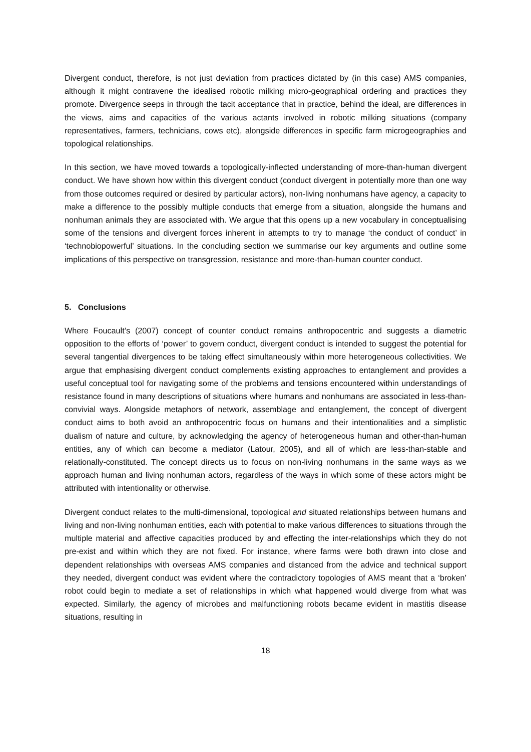Divergent conduct, therefore, is not just deviation from practices dictated by (in this case) AMS companies, although it might contravene the idealised robotic milking micro-geographical ordering and practices they promote. Divergence seeps in through the tacit acceptance that in practice, behind the ideal, are differences in the views, aims and capacities of the various actants involved in robotic milking situations (company representatives, farmers, technicians, cows etc), alongside differences in specific farm microgeographies and topological relationships.
In this section, we have moved towards a topologically-inflected understanding of more-than-human divergent conduct. We have shown how within this divergent conduct (conduct divergent in potentially more than one way from those outcomes required or desired by particular actors), non-living nonhumans have agency, a capacity to make a difference to the possibly multiple conducts that emerge from a situation, alongside the humans and nonhuman animals they are associated with. We argue that this opens up a new vocabulary in conceptualising some of the tensions and divergent forces inherent in attempts to try to manage ‘the conduct of conduct’ in ‘technobiopowerful’ situations. In the concluding section we summarise our key arguments and outline some implications of this perspective on transgression, resistance and more-than-human counter conduct.
5. Conclusions
Where Foucault’s (2007) concept of counter conduct remains anthropocentric and suggests a diametric opposition to the efforts of ‘power’ to govern conduct, divergent conduct is intended to suggest the potential for several tangential divergences to be taking effect simultaneously within more heterogeneous collectivities. We argue that emphasising divergent conduct complements existing approaches to entanglement and provides a useful conceptual tool for navigating some of the problems and tensions encountered within understandings of resistance found in many descriptions of situations where humans and nonhumans are associated in less-than-convivial ways. Alongside metaphors of network, assemblage and entanglement, the concept of divergent conduct aims to both avoid an anthropocentric focus on humans and their intentionalities and a simplistic dualism of nature and culture, by acknowledging the agency of heterogeneous human and other-than-human entities, any of which can become a mediator (Latour, 2005), and all of which are less-than-stable and relationally-constituted. The concept directs us to focus on non-living nonhumans in the same ways as we approach human and living nonhuman actors, regardless of the ways in which some of these actors might be attributed with intentionality or otherwise.
Divergent conduct relates to the multi-dimensional, topological and situated relationships between humans and living and non-living nonhuman entities, each with potential to make various differences to situations through the multiple material and affective capacities produced by and effecting the inter-relationships which they do not pre-exist and within which they are not fixed. For instance, where farms were both drawn into close and dependent relationships with overseas AMS companies and distanced from the advice and technical support they needed, divergent conduct was evident where the contradictory topologies of AMS meant that a ‘broken’ robot could begin to mediate a set of relationships in which what happened would diverge from what was expected. Similarly, the agency of microbes and malfunctioning robots became evident in mastitis disease situations, resulting in
18